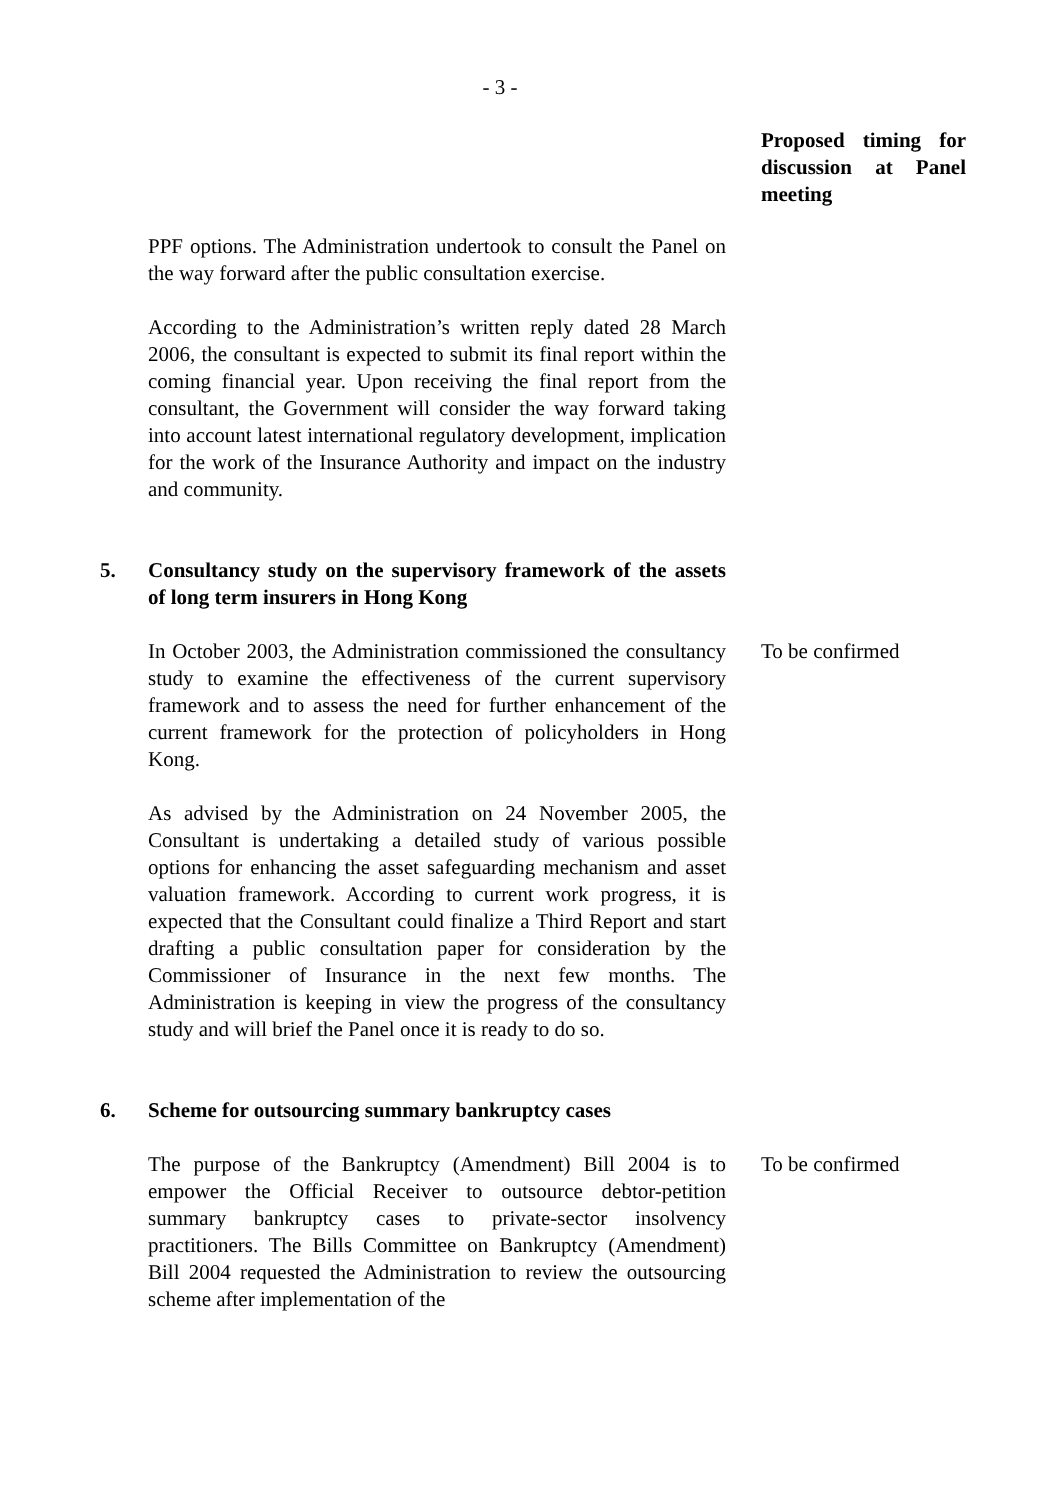- 3 -
Proposed timing for discussion at Panel meeting
PPF options. The Administration undertook to consult the Panel on the way forward after the public consultation exercise.
According to the Administration’s written reply dated 28 March 2006, the consultant is expected to submit its final report within the coming financial year. Upon receiving the final report from the consultant, the Government will consider the way forward taking into account latest international regulatory development, implication for the work of the Insurance Authority and impact on the industry and community.
5. Consultancy study on the supervisory framework of the assets of long term insurers in Hong Kong
In October 2003, the Administration commissioned the consultancy study to examine the effectiveness of the current supervisory framework and to assess the need for further enhancement of the current framework for the protection of policyholders in Hong Kong.
As advised by the Administration on 24 November 2005, the Consultant is undertaking a detailed study of various possible options for enhancing the asset safeguarding mechanism and asset valuation framework. According to current work progress, it is expected that the Consultant could finalize a Third Report and start drafting a public consultation paper for consideration by the Commissioner of Insurance in the next few months. The Administration is keeping in view the progress of the consultancy study and will brief the Panel once it is ready to do so.
To be confirmed
6. Scheme for outsourcing summary bankruptcy cases
The purpose of the Bankruptcy (Amendment) Bill 2004 is to empower the Official Receiver to outsource debtor-petition summary bankruptcy cases to private-sector insolvency practitioners. The Bills Committee on Bankruptcy (Amendment) Bill 2004 requested the Administration to review the outsourcing scheme after implementation of the
To be confirmed